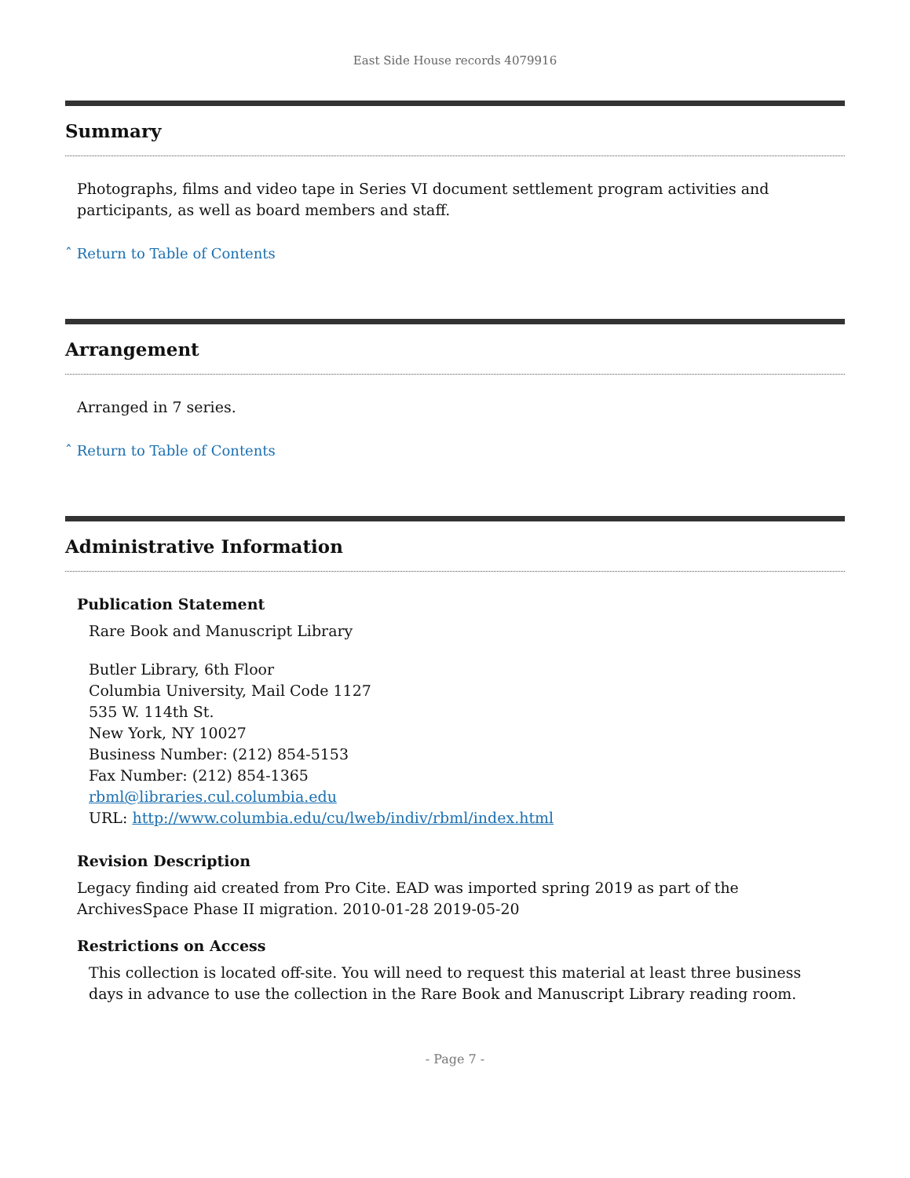East Side House records 4079916
Summary
Photographs, films and video tape in Series VI document settlement program activities and participants, as well as board members and staff.
ˆ Return to Table of Contents
Arrangement
Arranged in 7 series.
ˆ Return to Table of Contents
Administrative Information
Publication Statement
Rare Book and Manuscript Library
Butler Library, 6th Floor
Columbia University, Mail Code 1127
535 W. 114th St.
New York, NY 10027
Business Number: (212) 854-5153
Fax Number: (212) 854-1365
rbml@libraries.cul.columbia.edu
URL: http://www.columbia.edu/cu/lweb/indiv/rbml/index.html
Revision Description
Legacy finding aid created from Pro Cite. EAD was imported spring 2019 as part of the ArchivesSpace Phase II migration. 2010-01-28 2019-05-20
Restrictions on Access
This collection is located off-site. You will need to request this material at least three business days in advance to use the collection in the Rare Book and Manuscript Library reading room.
- Page 7 -